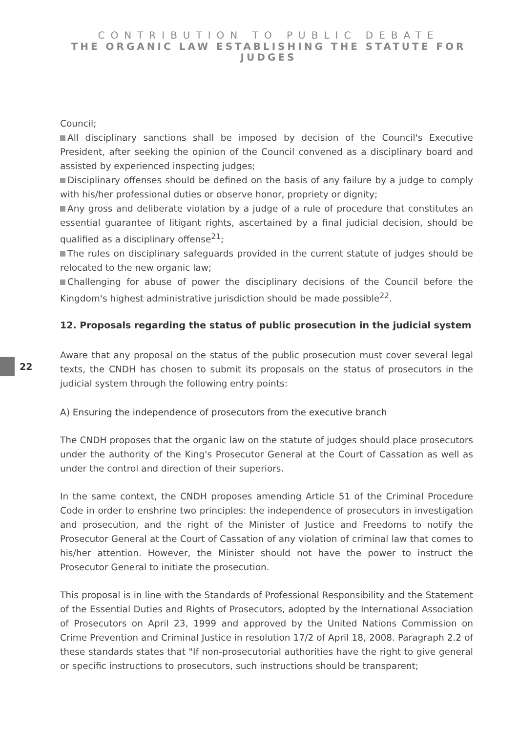CONTRIBUTION TO PUBLIC DEBATE
THE ORGANIC LAW ESTABLISHING THE STATUTE FOR JUDGES
22
Council;
All disciplinary sanctions shall be imposed by decision of the Council's Executive President, after seeking the opinion of the Council convened as a disciplinary board and assisted by experienced inspecting judges;
Disciplinary offenses should be defined on the basis of any failure by a judge to comply with his/her professional duties or observe honor, propriety or dignity;
Any gross and deliberate violation by a judge of a rule of procedure that constitutes an essential guarantee of litigant rights, ascertained by a final judicial decision, should be qualified as a disciplinary offense<sup>21</sup>;
The rules on disciplinary safeguards provided in the current statute of judges should be relocated to the new organic law;
Challenging for abuse of power the disciplinary decisions of the Council before the Kingdom's highest administrative jurisdiction should be made possible<sup>22</sup>.
12. Proposals regarding the status of public prosecution in the judicial system
Aware that any proposal on the status of the public prosecution must cover several legal texts, the CNDH has chosen to submit its proposals on the status of prosecutors in the judicial system through the following entry points:
A) Ensuring the independence of prosecutors from the executive branch
The CNDH proposes that the organic law on the statute of judges should place prosecutors under the authority of the King's Prosecutor General at the Court of Cassation as well as under the control and direction of their superiors.
In the same context, the CNDH proposes amending Article 51 of the Criminal Procedure Code in order to enshrine two principles: the independence of prosecutors in investigation and prosecution, and the right of the Minister of Justice and Freedoms to notify the Prosecutor General at the Court of Cassation of any violation of criminal law that comes to his/her attention. However, the Minister should not have the power to instruct the Prosecutor General to initiate the prosecution.
This proposal is in line with the Standards of Professional Responsibility and the Statement of the Essential Duties and Rights of Prosecutors, adopted by the International Association of Prosecutors on April 23, 1999 and approved by the United Nations Commission on Crime Prevention and Criminal Justice in resolution 17/2 of April 18, 2008. Paragraph 2.2 of these standards states that "If non-prosecutorial authorities have the right to give general or specific instructions to prosecutors, such instructions should be transparent;